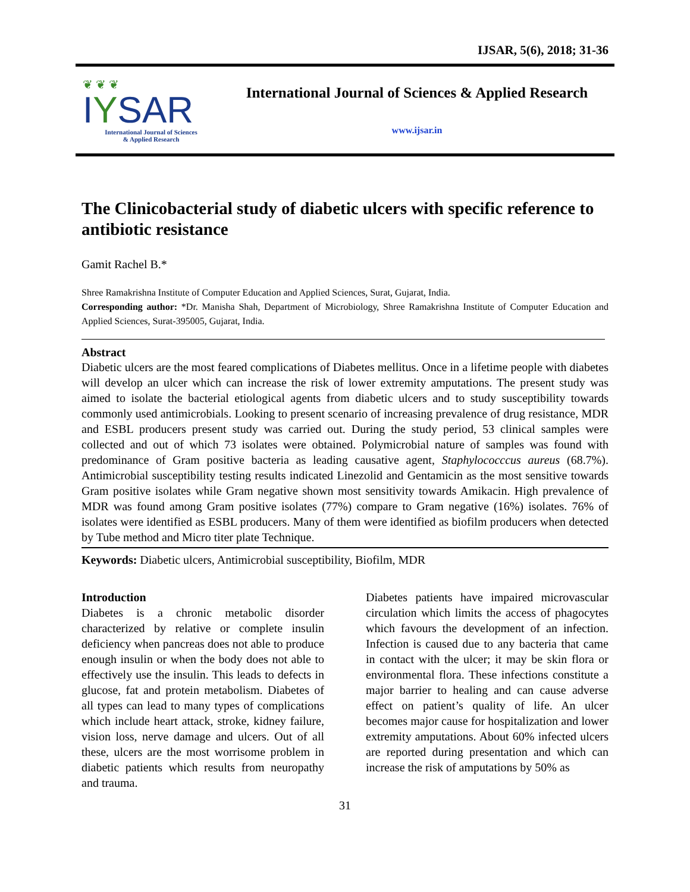IJSAR, 5(6), 2018; 31-36
❦ ❦ ❦
IYSAR
International Journal of Sciences
& Applied Research
International Journal of Sciences & Applied Research
www.ijsar.in
The Clinicobacterial study of diabetic ulcers with specific reference to antibiotic resistance
Gamit Rachel B.*
Shree Ramakrishna Institute of Computer Education and Applied Sciences, Surat, Gujarat, India.
Corresponding author: *Dr. Manisha Shah, Department of Microbiology, Shree Ramakrishna Institute of Computer Education and Applied Sciences, Surat-395005, Gujarat, India.
Abstract
Diabetic ulcers are the most feared complications of Diabetes mellitus. Once in a lifetime people with diabetes will develop an ulcer which can increase the risk of lower extremity amputations. The present study was aimed to isolate the bacterial etiological agents from diabetic ulcers and to study susceptibility towards commonly used antimicrobials. Looking to present scenario of increasing prevalence of drug resistance, MDR and ESBL producers present study was carried out. During the study period, 53 clinical samples were collected and out of which 73 isolates were obtained. Polymicrobial nature of samples was found with predominance of Gram positive bacteria as leading causative agent, Staphylococccus aureus (68.7%). Antimicrobial susceptibility testing results indicated Linezolid and Gentamicin as the most sensitive towards Gram positive isolates while Gram negative shown most sensitivity towards Amikacin. High prevalence of MDR was found among Gram positive isolates (77%) compare to Gram negative (16%) isolates. 76% of isolates were identified as ESBL producers. Many of them were identified as biofilm producers when detected by Tube method and Micro titer plate Technique.
Keywords: Diabetic ulcers, Antimicrobial susceptibility, Biofilm, MDR
Introduction
Diabetes is a chronic metabolic disorder characterized by relative or complete insulin deficiency when pancreas does not able to produce enough insulin or when the body does not able to effectively use the insulin. This leads to defects in glucose, fat and protein metabolism. Diabetes of all types can lead to many types of complications which include heart attack, stroke, kidney failure, vision loss, nerve damage and ulcers. Out of all these, ulcers are the most worrisome problem in diabetic patients which results from neuropathy and trauma.
Diabetes patients have impaired microvascular circulation which limits the access of phagocytes which favours the development of an infection. Infection is caused due to any bacteria that came in contact with the ulcer; it may be skin flora or environmental flora. These infections constitute a major barrier to healing and can cause adverse effect on patient’s quality of life. An ulcer becomes major cause for hospitalization and lower extremity amputations. About 60% infected ulcers are reported during presentation and which can increase the risk of amputations by 50% as
31